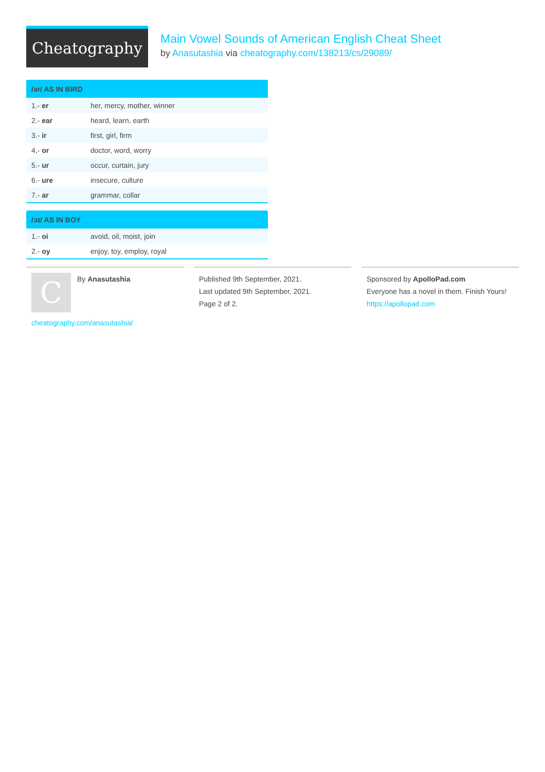Cheatography
Main Vowel Sounds of American English Cheat Sheet
by Anasutashia via cheatography.com/138213/cs/29089/
| /ər/ AS IN BIRD | |
| --- | --- |
| 1.- er | her, mercy, mother, winner |
| 2.- ear | heard, learn, earth |
| 3.- ir | first, girl, firm |
| 4,- or | doctor, word, worry |
| 5.- ur | occur, curtain, jury |
| 6.- ure | insecure, culture |
| 7.- ar | grammar, collar |
| /ɔɪ/ AS IN BOY | |
| --- | --- |
| 1.- oi | avoid, oil, moist, join |
| 2.- oy | enjoy, toy, employ, royal |
C
By Anasutashia
cheatography.com/anasutashia/
Published 9th September, 2021.
Last updated 9th September, 2021.
Page 2 of 2.
Sponsored by ApolloPad.com
Everyone has a novel in them. Finish Yours!
https://apollopad.com